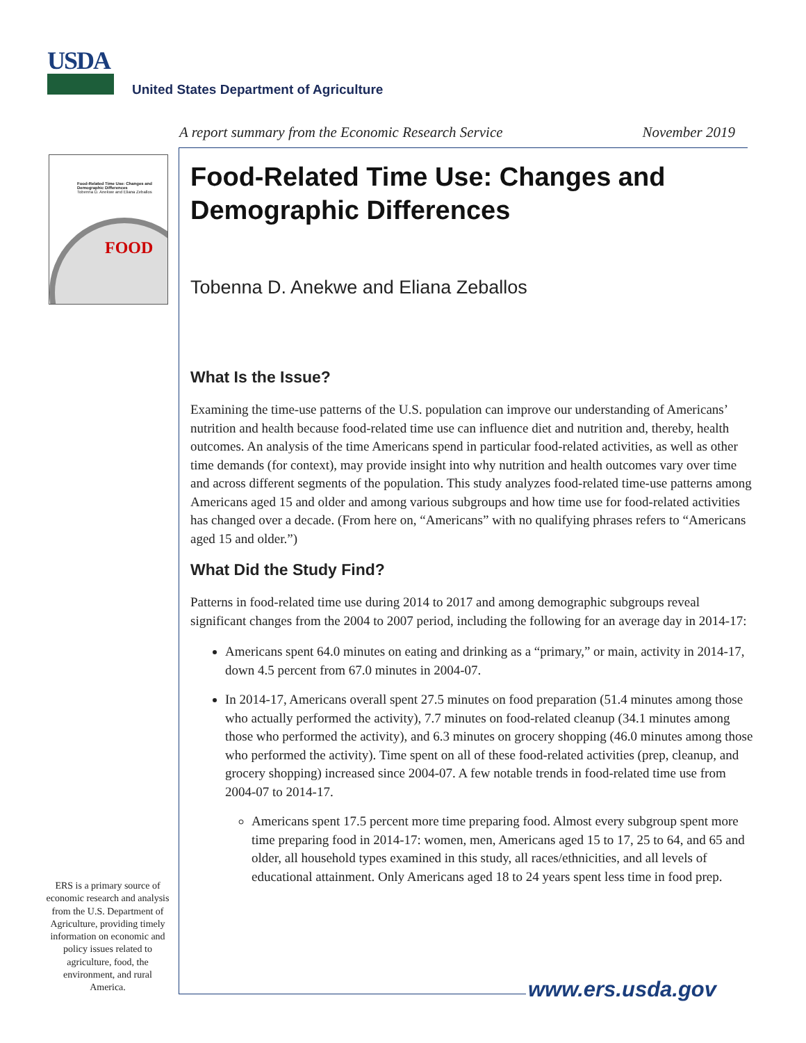USDA
United States Department of Agriculture
A report summary from the Economic Research Service November 2019
Food-Related Time Use: Changes and Demographic Differences
Tobenna D. Anekwe and Eliana Zeballos
FOOD
Food-Related Time Use: Changes and Demographic Differences
Tobenna D. Anekwe and Eliana Zeballos
What Is the Issue?
Examining the time-use patterns of the U.S. population can improve our understanding of Americans’ nutrition and health because food-related time use can influence diet and nutrition and, thereby, health outcomes. An analysis of the time Americans spend in particular food-related activities, as well as other time demands (for context), may provide insight into why nutrition and health outcomes vary over time and across different segments of the population. This study analyzes food-related time-use patterns among Americans aged 15 and older and among various subgroups and how time use for food-related activities has changed over a decade. (From here on, “Americans” with no qualifying phrases refers to “Americans aged 15 and older.”)
What Did the Study Find?
Patterns in food-related time use during 2014 to 2017 and among demographic subgroups reveal significant changes from the 2004 to 2007 period, including the following for an average day in 2014-17:
Americans spent 64.0 minutes on eating and drinking as a “primary,” or main, activity in 2014-17, down 4.5 percent from 67.0 minutes in 2004-07.
In 2014-17, Americans overall spent 27.5 minutes on food preparation (51.4 minutes among those who actually performed the activity), 7.7 minutes on food-related cleanup (34.1 minutes among those who performed the activity), and 6.3 minutes on grocery shopping (46.0 minutes among those who performed the activity). Time spent on all of these food-related activities (prep, cleanup, and grocery shopping) increased since 2004-07. A few notable trends in food-related time use from 2004-07 to 2014-17.
Americans spent 17.5 percent more time preparing food. Almost every subgroup spent more time preparing food in 2014-17: women, men, Americans aged 15 to 17, 25 to 64, and 65 and older, all household types examined in this study, all races/ethnicities, and all levels of educational attainment. Only Americans aged 18 to 24 years spent less time in food prep.
ERS is a primary source of economic research and analysis from the U.S. Department of Agriculture, providing timely information on economic and policy issues related to agriculture, food, the environment, and rural America.
www.ers.usda.gov